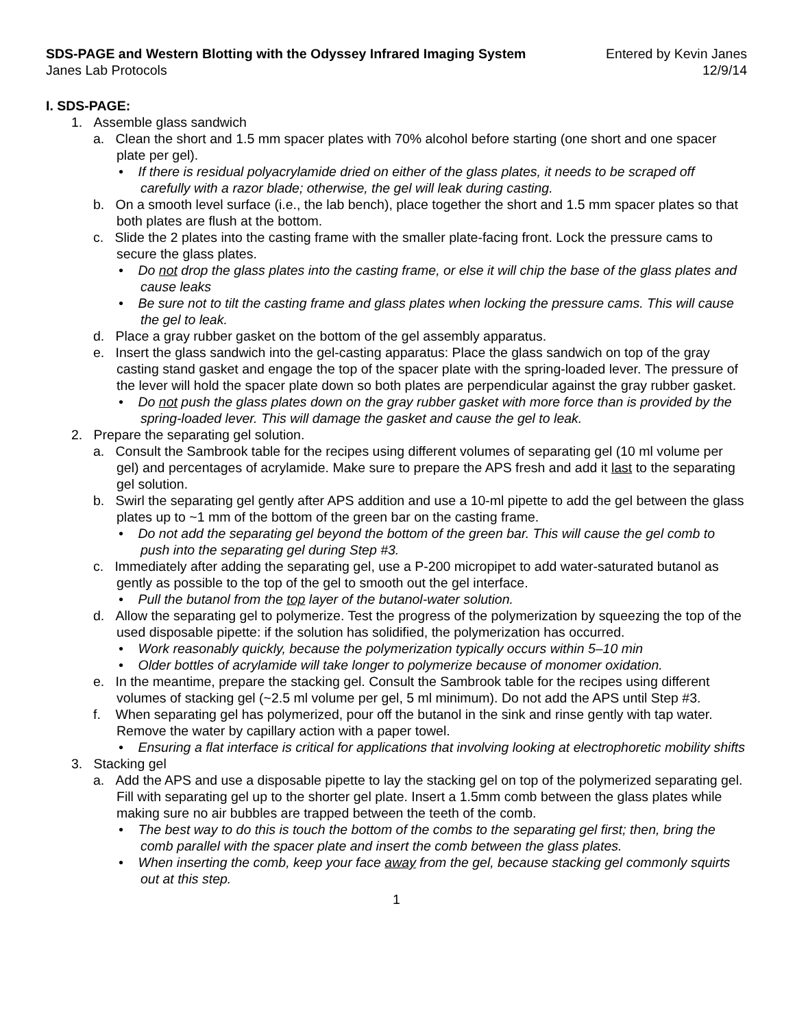SDS-PAGE and Western Blotting with the Odyssey Infrared Imaging System Entered by Kevin Janes
Janes Lab Protocols 12/9/14
I. SDS-PAGE:
1. Assemble glass sandwich
a. Clean the short and 1.5 mm spacer plates with 70% alcohol before starting (one short and one spacer plate per gel).
• If there is residual polyacrylamide dried on either of the glass plates, it needs to be scraped off carefully with a razor blade; otherwise, the gel will leak during casting.
b. On a smooth level surface (i.e., the lab bench), place together the short and 1.5 mm spacer plates so that both plates are flush at the bottom.
c. Slide the 2 plates into the casting frame with the smaller plate-facing front. Lock the pressure cams to secure the glass plates.
• Do not drop the glass plates into the casting frame, or else it will chip the base of the glass plates and cause leaks
• Be sure not to tilt the casting frame and glass plates when locking the pressure cams. This will cause the gel to leak.
d. Place a gray rubber gasket on the bottom of the gel assembly apparatus.
e. Insert the glass sandwich into the gel-casting apparatus: Place the glass sandwich on top of the gray casting stand gasket and engage the top of the spacer plate with the spring-loaded lever. The pressure of the lever will hold the spacer plate down so both plates are perpendicular against the gray rubber gasket.
• Do not push the glass plates down on the gray rubber gasket with more force than is provided by the spring-loaded lever. This will damage the gasket and cause the gel to leak.
2. Prepare the separating gel solution.
a. Consult the Sambrook table for the recipes using different volumes of separating gel (10 ml volume per gel) and percentages of acrylamide. Make sure to prepare the APS fresh and add it last to the separating gel solution.
b. Swirl the separating gel gently after APS addition and use a 10-ml pipette to add the gel between the glass plates up to ~1 mm of the bottom of the green bar on the casting frame.
• Do not add the separating gel beyond the bottom of the green bar. This will cause the gel comb to push into the separating gel during Step #3.
c. Immediately after adding the separating gel, use a P-200 micropipet to add water-saturated butanol as gently as possible to the top of the gel to smooth out the gel interface.
• Pull the butanol from the top layer of the butanol-water solution.
d. Allow the separating gel to polymerize. Test the progress of the polymerization by squeezing the top of the used disposable pipette: if the solution has solidified, the polymerization has occurred.
• Work reasonably quickly, because the polymerization typically occurs within 5–10 min
• Older bottles of acrylamide will take longer to polymerize because of monomer oxidation.
e. In the meantime, prepare the stacking gel. Consult the Sambrook table for the recipes using different volumes of stacking gel (~2.5 ml volume per gel, 5 ml minimum). Do not add the APS until Step #3.
f. When separating gel has polymerized, pour off the butanol in the sink and rinse gently with tap water. Remove the water by capillary action with a paper towel.
• Ensuring a flat interface is critical for applications that involving looking at electrophoretic mobility shifts
3. Stacking gel
a. Add the APS and use a disposable pipette to lay the stacking gel on top of the polymerized separating gel. Fill with separating gel up to the shorter gel plate. Insert a 1.5mm comb between the glass plates while making sure no air bubbles are trapped between the teeth of the comb.
• The best way to do this is touch the bottom of the combs to the separating gel first; then, bring the comb parallel with the spacer plate and insert the comb between the glass plates.
• When inserting the comb, keep your face away from the gel, because stacking gel commonly squirts out at this step.
1